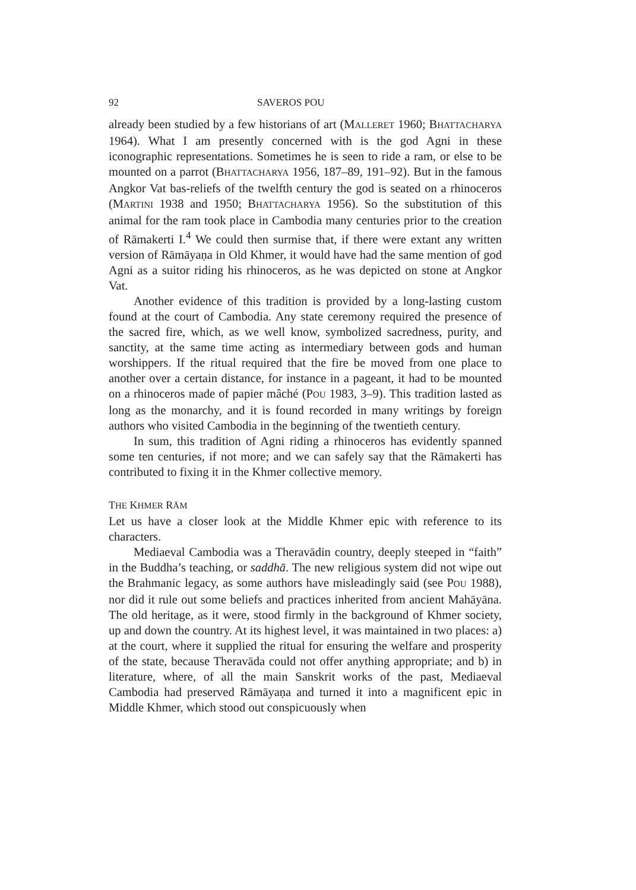92 SAVEROS POU
already been studied by a few historians of art (MALLERET 1960; BHATTACHARYA 1964). What I am presently concerned with is the god Agni in these iconographic representations. Sometimes he is seen to ride a ram, or else to be mounted on a parrot (BHATTACHARYA 1956, 187–89, 191–92). But in the famous Angkor Vat bas-reliefs of the twelfth century the god is seated on a rhinoceros (MARTINI 1938 and 1950; BHATTACHARYA 1956). So the substitution of this animal for the ram took place in Cambodia many centuries prior to the creation of Rāmakerti I.<sup>4</sup> We could then surmise that, if there were extant any written version of Rāmāyaṇa in Old Khmer, it would have had the same mention of god Agni as a suitor riding his rhinoceros, as he was depicted on stone at Angkor Vat.
Another evidence of this tradition is provided by a long-lasting custom found at the court of Cambodia. Any state ceremony required the presence of the sacred fire, which, as we well know, symbolized sacredness, purity, and sanctity, at the same time acting as intermediary between gods and human worshippers. If the ritual required that the fire be moved from one place to another over a certain distance, for instance in a pageant, it had to be mounted on a rhinoceros made of papier mâché (POU 1983, 3–9). This tradition lasted as long as the monarchy, and it is found recorded in many writings by foreign authors who visited Cambodia in the beginning of the twentieth century.
In sum, this tradition of Agni riding a rhinoceros has evidently spanned some ten centuries, if not more; and we can safely say that the Rāmakerti has contributed to fixing it in the Khmer collective memory.
THE KHMER RĀM
Let us have a closer look at the Middle Khmer epic with reference to its characters.
Mediaeval Cambodia was a Theravādin country, deeply steeped in “faith” in the Buddha’s teaching, or saddhā. The new religious system did not wipe out the Brahmanic legacy, as some authors have misleadingly said (see POU 1988), nor did it rule out some beliefs and practices inherited from ancient Mahāyāna. The old heritage, as it were, stood firmly in the background of Khmer society, up and down the country. At its highest level, it was maintained in two places: a) at the court, where it supplied the ritual for ensuring the welfare and prosperity of the state, because Theravāda could not offer anything appropriate; and b) in literature, where, of all the main Sanskrit works of the past, Mediaeval Cambodia had preserved Rāmāyaṇa and turned it into a magnificent epic in Middle Khmer, which stood out conspicuously when